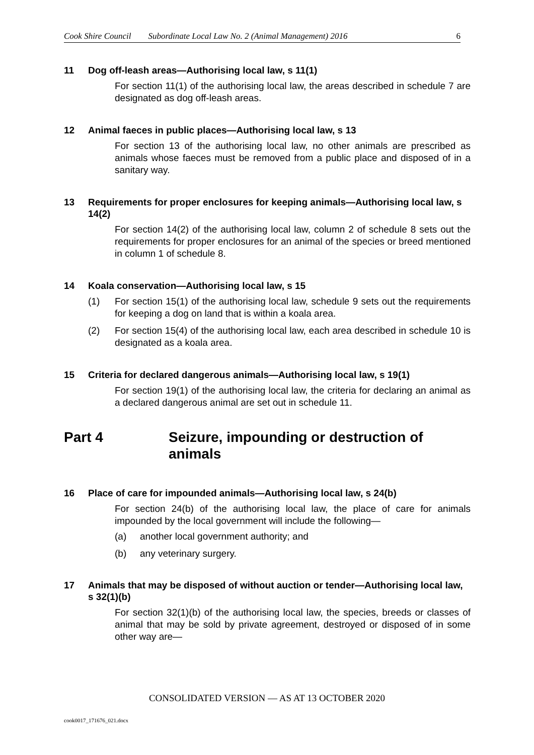Cook Shire Council Subordinate Local Law No. 2 (Animal Management) 2016 6
11 Dog off-leash areas—Authorising local law, s 11(1)
For section 11(1) of the authorising local law, the areas described in schedule 7 are designated as dog off-leash areas.
12 Animal faeces in public places—Authorising local law, s 13
For section 13 of the authorising local law, no other animals are prescribed as animals whose faeces must be removed from a public place and disposed of in a sanitary way.
13 Requirements for proper enclosures for keeping animals—Authorising local law, s 14(2)
For section 14(2) of the authorising local law, column 2 of schedule 8 sets out the requirements for proper enclosures for an animal of the species or breed mentioned in column 1 of schedule 8.
14 Koala conservation—Authorising local law, s 15
(1) For section 15(1) of the authorising local law, schedule 9 sets out the requirements for keeping a dog on land that is within a koala area.
(2) For section 15(4) of the authorising local law, each area described in schedule 10 is designated as a koala area.
15 Criteria for declared dangerous animals—Authorising local law, s 19(1)
For section 19(1) of the authorising local law, the criteria for declaring an animal as a declared dangerous animal are set out in schedule 11.
Part 4 Seizure, impounding or destruction of animals
16 Place of care for impounded animals—Authorising local law, s 24(b)
For section 24(b) of the authorising local law, the place of care for animals impounded by the local government will include the following—
(a) another local government authority; and
(b) any veterinary surgery.
17 Animals that may be disposed of without auction or tender—Authorising local law, s 32(1)(b)
For section 32(1)(b) of the authorising local law, the species, breeds or classes of animal that may be sold by private agreement, destroyed or disposed of in some other way are—
CONSOLIDATED VERSION — AS AT 13 OCTOBER 2020
cook0017_171676_021.docx